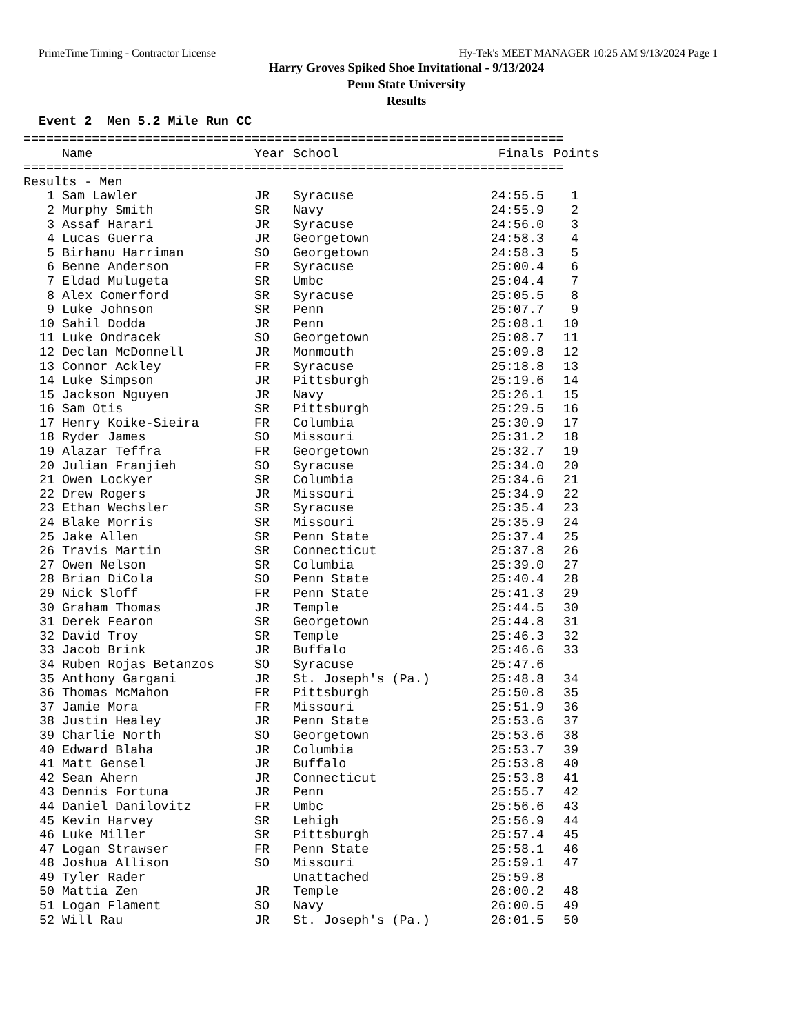PrimeTime Timing - Contractor License Hy-Tek's MEET MANAGER 10:25 AM 9/13/2024 Page 1
Harry Groves Spiked Shoe Invitational - 9/13/2024
Penn State University
Results
Event 2 Men 5.2 Mile Run CC
=======================================================================
| | Name | Year | School | Finals | Points |
| --- | --- | --- | --- | --- | --- |
======================================================================= Results - Men
| 1 | Sam Lawler | JR | Syracuse | 24:55.5 | 1 |
| 2 | Murphy Smith | SR | Navy | 24:55.9 | 2 |
| 3 | Assaf Harari | JR | Syracuse | 24:56.0 | 3 |
| 4 | Lucas Guerra | JR | Georgetown | 24:58.3 | 4 |
| 5 | Birhanu Harriman | SO | Georgetown | 24:58.3 | 5 |
| 6 | Benne Anderson | FR | Syracuse | 25:00.4 | 6 |
| 7 | Eldad Mulugeta | SR | Umbc | 25:04.4 | 7 |
| 8 | Alex Comerford | SR | Syracuse | 25:05.5 | 8 |
| 9 | Luke Johnson | SR | Penn | 25:07.7 | 9 |
| 10 | Sahil Dodda | JR | Penn | 25:08.1 | 10 |
| 11 | Luke Ondracek | SO | Georgetown | 25:08.7 | 11 |
| 12 | Declan McDonnell | JR | Monmouth | 25:09.8 | 12 |
| 13 | Connor Ackley | FR | Syracuse | 25:18.8 | 13 |
| 14 | Luke Simpson | JR | Pittsburgh | 25:19.6 | 14 |
| 15 | Jackson Nguyen | JR | Navy | 25:26.1 | 15 |
| 16 | Sam Otis | SR | Pittsburgh | 25:29.5 | 16 |
| 17 | Henry Koike-Sieira | FR | Columbia | 25:30.9 | 17 |
| 18 | Ryder James | SO | Missouri | 25:31.2 | 18 |
| 19 | Alazar Teffra | FR | Georgetown | 25:32.7 | 19 |
| 20 | Julian Franjieh | SO | Syracuse | 25:34.0 | 20 |
| 21 | Owen Lockyer | SR | Columbia | 25:34.6 | 21 |
| 22 | Drew Rogers | JR | Missouri | 25:34.9 | 22 |
| 23 | Ethan Wechsler | SR | Syracuse | 25:35.4 | 23 |
| 24 | Blake Morris | SR | Missouri | 25:35.9 | 24 |
| 25 | Jake Allen | SR | Penn State | 25:37.4 | 25 |
| 26 | Travis Martin | SR | Connecticut | 25:37.8 | 26 |
| 27 | Owen Nelson | SR | Columbia | 25:39.0 | 27 |
| 28 | Brian DiCola | SO | Penn State | 25:40.4 | 28 |
| 29 | Nick Sloff | FR | Penn State | 25:41.3 | 29 |
| 30 | Graham Thomas | JR | Temple | 25:44.5 | 30 |
| 31 | Derek Fearon | SR | Georgetown | 25:44.8 | 31 |
| 32 | David Troy | SR | Temple | 25:46.3 | 32 |
| 33 | Jacob Brink | JR | Buffalo | 25:46.6 | 33 |
| 34 | Ruben Rojas Betanzos | SO | Syracuse | 25:47.6 | |
| 35 | Anthony Gargani | JR | St. Joseph's (Pa.) | 25:48.8 | 34 |
| 36 | Thomas McMahon | FR | Pittsburgh | 25:50.8 | 35 |
| 37 | Jamie Mora | FR | Missouri | 25:51.9 | 36 |
| 38 | Justin Healey | JR | Penn State | 25:53.6 | 37 |
| 39 | Charlie North | SO | Georgetown | 25:53.6 | 38 |
| 40 | Edward Blaha | JR | Columbia | 25:53.7 | 39 |
| 41 | Matt Gensel | JR | Buffalo | 25:53.8 | 40 |
| 42 | Sean Ahern | JR | Connecticut | 25:53.8 | 41 |
| 43 | Dennis Fortuna | JR | Penn | 25:55.7 | 42 |
| 44 | Daniel Danilovitz | FR | Umbc | 25:56.6 | 43 |
| 45 | Kevin Harvey | SR | Lehigh | 25:56.9 | 44 |
| 46 | Luke Miller | SR | Pittsburgh | 25:57.4 | 45 |
| 47 | Logan Strawser | FR | Penn State | 25:58.1 | 46 |
| 48 | Joshua Allison | SO | Missouri | 25:59.1 | 47 |
| 49 | Tyler Rader | | Unattached | 25:59.8 | |
| 50 | Mattia Zen | JR | Temple | 26:00.2 | 48 |
| 51 | Logan Flament | SO | Navy | 26:00.5 | 49 |
| 52 | Will Rau | JR | St. Joseph's (Pa.) | 26:01.5 | 50 |